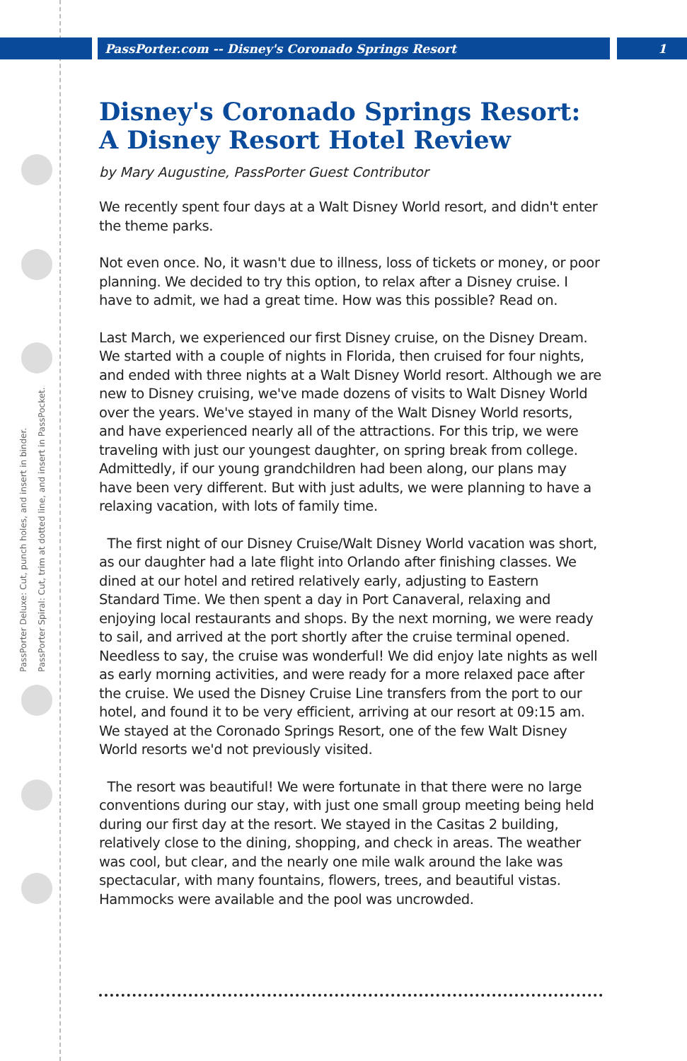PassPorter Deluxe: Cut, punch holes, and insert in binder.
PassPorter Spiral: Cut, trim at dotted line, and insert in PassPocket.
PassPorter.com -- Disney's Coronado Springs Resort 1
Disney's Coronado Springs Resort: A Disney Resort Hotel Review
by Mary Augustine, PassPorter Guest Contributor
We recently spent four days at a Walt Disney World resort, and didn't enter the theme parks.
Not even once. No, it wasn't due to illness, loss of tickets or money, or poor planning. We decided to try this option, to relax after a Disney cruise. I have to admit, we had a great time. How was this possible? Read on.
Last March, we experienced our first Disney cruise, on the Disney Dream. We started with a couple of nights in Florida, then cruised for four nights, and ended with three nights at a Walt Disney World resort. Although we are new to Disney cruising, we've made dozens of visits to Walt Disney World over the years. We've stayed in many of the Walt Disney World resorts, and have experienced nearly all of the attractions. For this trip, we were traveling with just our youngest daughter, on spring break from college. Admittedly, if our young grandchildren had been along, our plans may have been very different. But with just adults, we were planning to have a relaxing vacation, with lots of family time.
The first night of our Disney Cruise/Walt Disney World vacation was short, as our daughter had a late flight into Orlando after finishing classes. We dined at our hotel and retired relatively early, adjusting to Eastern Standard Time. We then spent a day in Port Canaveral, relaxing and enjoying local restaurants and shops. By the next morning, we were ready to sail, and arrived at the port shortly after the cruise terminal opened. Needless to say, the cruise was wonderful! We did enjoy late nights as well as early morning activities, and were ready for a more relaxed pace after the cruise. We used the Disney Cruise Line transfers from the port to our hotel, and found it to be very efficient, arriving at our resort at 09:15 am. We stayed at the Coronado Springs Resort, one of the few Walt Disney World resorts we'd not previously visited.
The resort was beautiful! We were fortunate in that there were no large conventions during our stay, with just one small group meeting being held during our first day at the resort. We stayed in the Casitas 2 building, relatively close to the dining, shopping, and check in areas. The weather was cool, but clear, and the nearly one mile walk around the lake was spectacular, with many fountains, flowers, trees, and beautiful vistas. Hammocks were available and the pool was uncrowded.